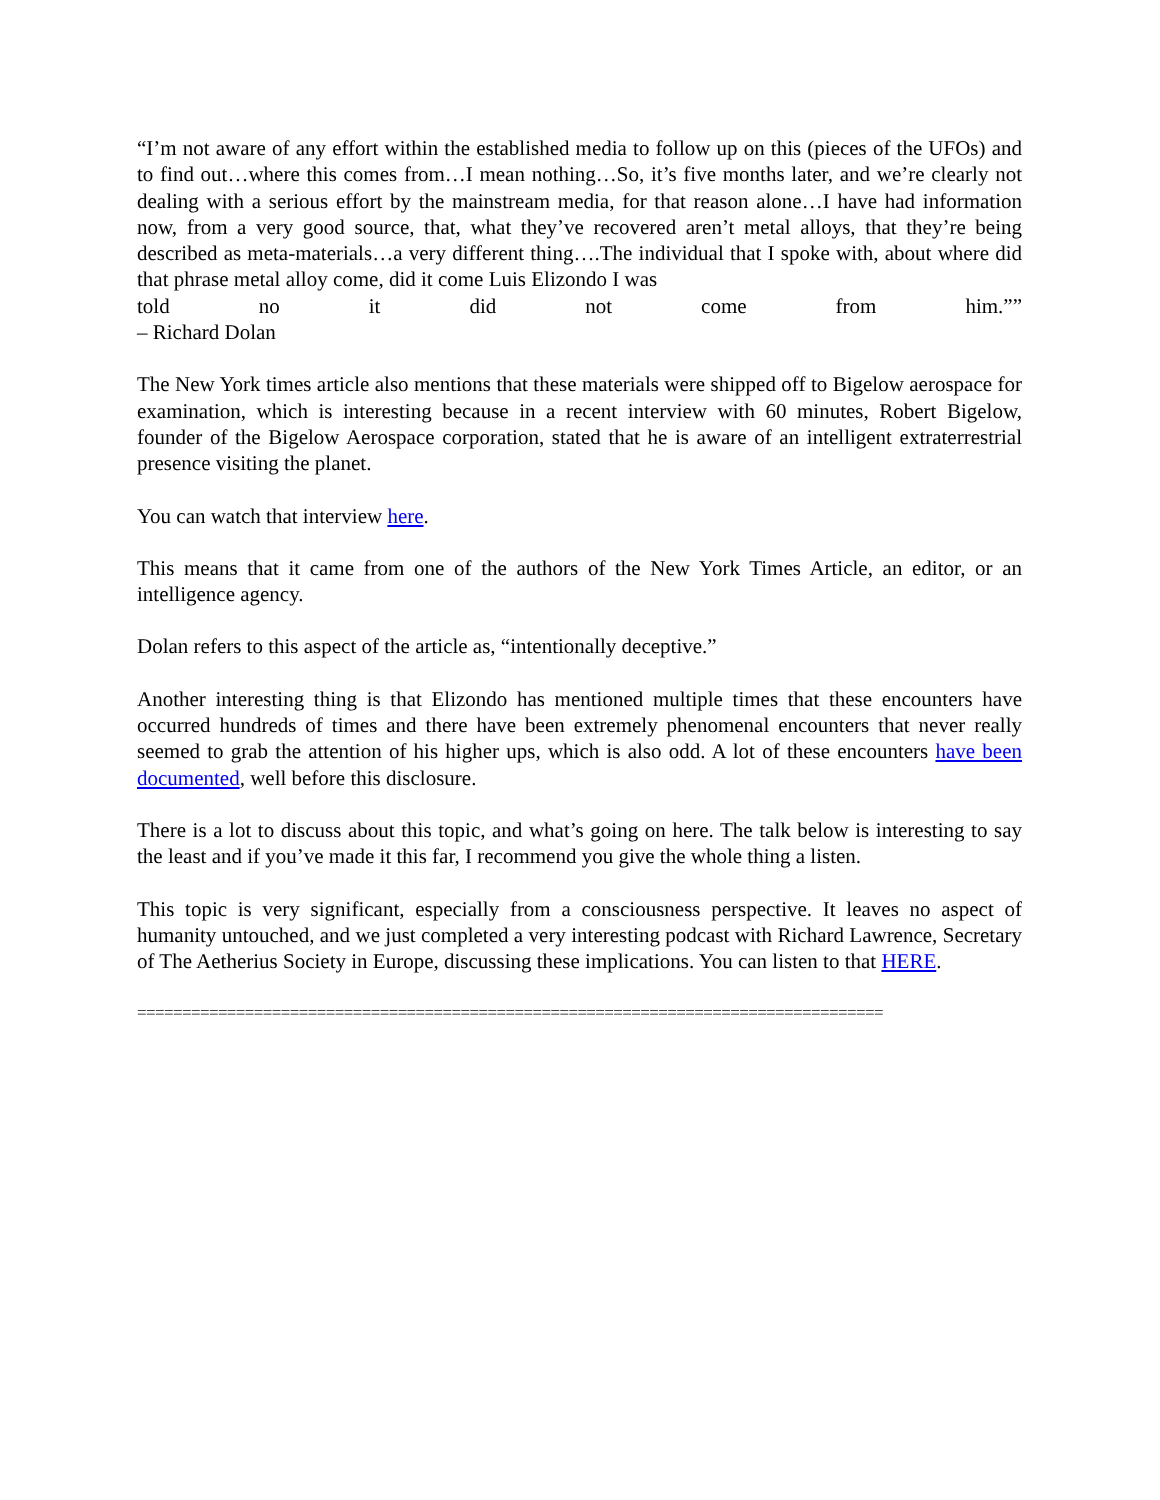“I’m not aware of any effort within the established media to follow up on this (pieces of the UFOs) and to find out…where this comes from…I mean nothing…So, it’s five months later, and we’re clearly not dealing with a serious effort by the mainstream media, for that reason alone…I have had information now, from a very good source, that, what they’ve recovered aren’t metal alloys, that they’re being described as meta-materials…a very different thing….The individual that I spoke with, about where did that phrase metal alloy come, did it come Luis Elizondo I was
told no it did not come from him.””
– Richard Dolan
The New York times article also mentions that these materials were shipped off to Bigelow aerospace for examination, which is interesting because in a recent interview with 60 minutes, Robert Bigelow, founder of the Bigelow Aerospace corporation, stated that he is aware of an intelligent extraterrestrial presence visiting the planet.
You can watch that interview here.
This means that it came from one of the authors of the New York Times Article, an editor, or an intelligence agency.
Dolan refers to this aspect of the article as, “intentionally deceptive.”
Another interesting thing is that Elizondo has mentioned multiple times that these encounters have occurred hundreds of times and there have been extremely phenomenal encounters that never really seemed to grab the attention of his higher ups, which is also odd. A lot of these encounters have been documented, well before this disclosure.
There is a lot to discuss about this topic, and what’s going on here. The talk below is interesting to say the least and if you’ve made it this far, I recommend you give the whole thing a listen.
This topic is very significant, especially from a consciousness perspective. It leaves no aspect of humanity untouched, and we just completed a very interesting podcast with Richard Lawrence, Secretary of The Aetherius Society in Europe, discussing these implications. You can listen to that HERE.
===================================================================================